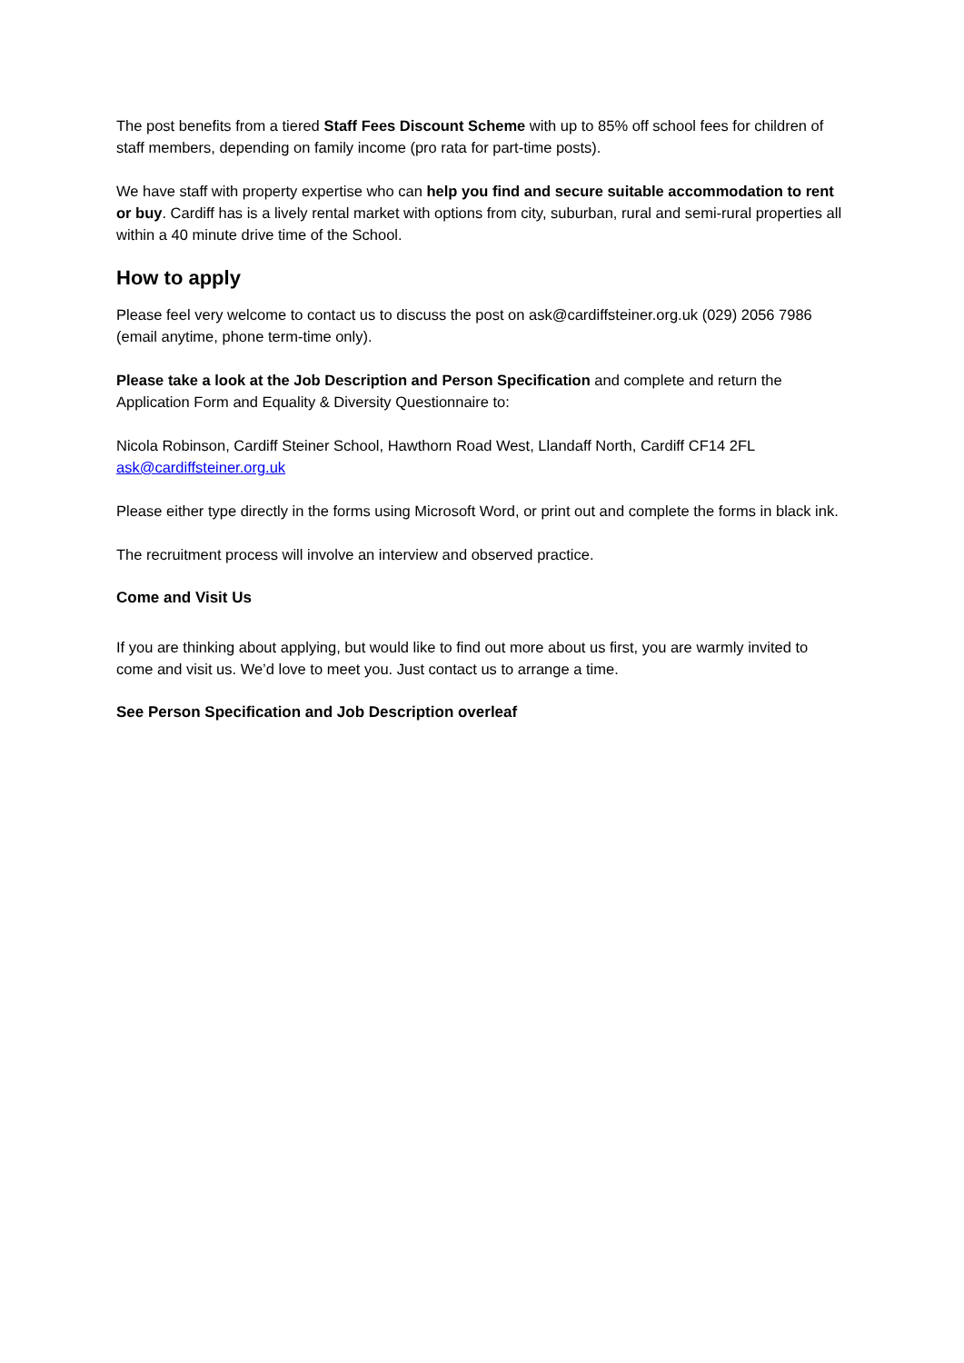The post benefits from a tiered Staff Fees Discount Scheme with up to 85% off school fees for children of staff members, depending on family income (pro rata for part-time posts).
We have staff with property expertise who can help you find and secure suitable accommodation to rent or buy. Cardiff has is a lively rental market with options from city, suburban, rural and semi-rural properties all within a 40 minute drive time of the School.
How to apply
Please feel very welcome to contact us to discuss the post on ask@cardiffsteiner.org.uk (029) 2056 7986 (email anytime, phone term-time only).
Please take a look at the Job Description and Person Specification and complete and return the Application Form and Equality & Diversity Questionnaire to:
Nicola Robinson, Cardiff Steiner School, Hawthorn Road West, Llandaff North, Cardiff CF14 2FL
ask@cardiffsteiner.org.uk
Please either type directly in the forms using Microsoft Word, or print out and complete the forms in black ink.
The recruitment process will involve an interview and observed practice.
Come and Visit Us
If you are thinking about applying, but would like to find out more about us first, you are warmly invited to come and visit us. We’d love to meet you. Just contact us to arrange a time.
See Person Specification and Job Description overleaf